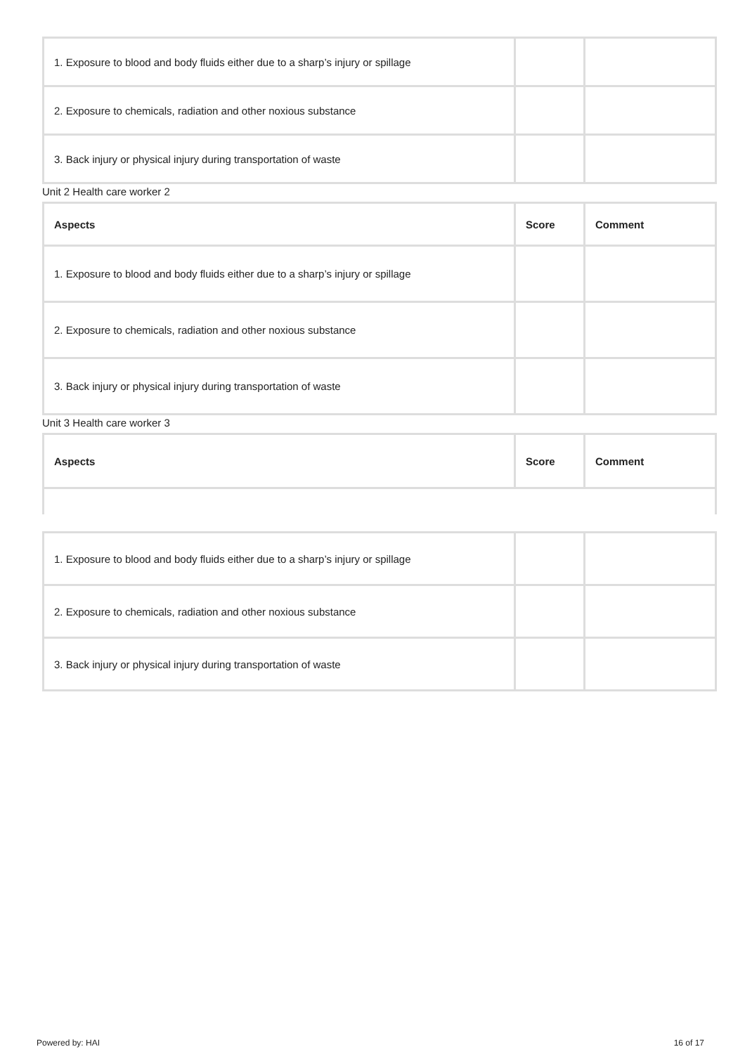| 1. Exposure to blood and body fluids either due to a sharp’s injury or spillage | | |
| 2. Exposure to chemicals, radiation and other noxious substance | | |
| 3. Back injury or physical injury during transportation of waste | | |
Unit 2 Health care worker 2
| Aspects | Score | Comment |
| --- | --- | --- |
| 1. Exposure to blood and body fluids either due to a sharp’s injury or spillage | | |
| 2. Exposure to chemicals, radiation and other noxious substance | | |
| 3. Back injury or physical injury during transportation of waste | | |
Unit 3 Health care worker 3
| Aspects | Score | Comment |
| --- | --- | --- |
| 1. Exposure to blood and body fluids either due to a sharp’s injury or spillage | | |
| 2. Exposure to chemicals, radiation and other noxious substance | | |
| 3. Back injury or physical injury during transportation of waste | | |
Powered by: HAI 16 of 17